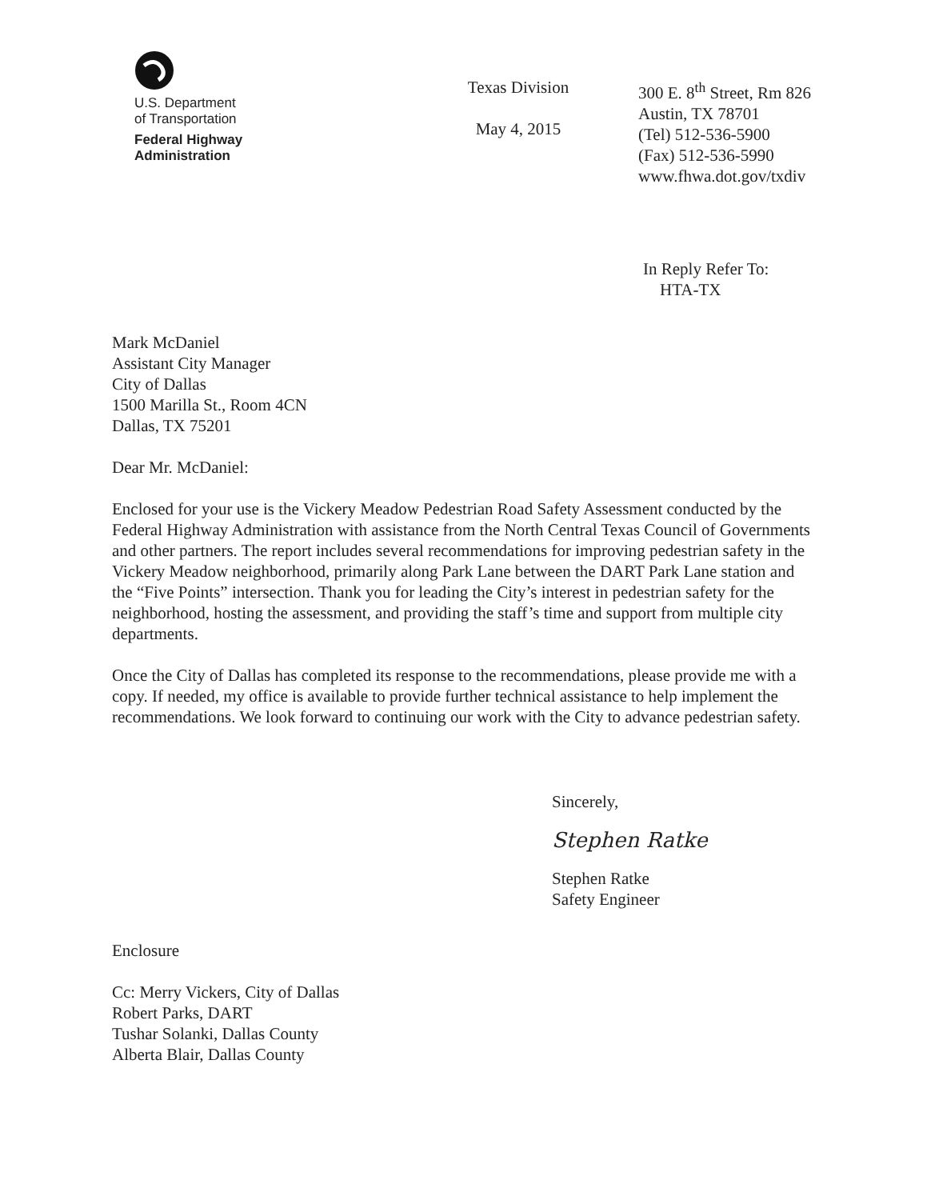U.S. Department
of Transportation
Federal Highway
Administration
Texas Division
May 4, 2015
300 E. 8<sup>th</sup> Street, Rm 826
Austin, TX 78701
(Tel) 512-536-5900
(Fax) 512-536-5990
www.fhwa.dot.gov/txdiv
In Reply Refer To:
HTA-TX
Mark McDaniel
Assistant City Manager
City of Dallas
1500 Marilla St., Room 4CN
Dallas, TX 75201
Dear Mr. McDaniel:
Enclosed for your use is the Vickery Meadow Pedestrian Road Safety Assessment conducted by the Federal Highway Administration with assistance from the North Central Texas Council of Governments and other partners. The report includes several recommendations for improving pedestrian safety in the Vickery Meadow neighborhood, primarily along Park Lane between the DART Park Lane station and the “Five Points” intersection. Thank you for leading the City’s interest in pedestrian safety for the neighborhood, hosting the assessment, and providing the staff’s time and support from multiple city departments.
Once the City of Dallas has completed its response to the recommendations, please provide me with a copy. If needed, my office is available to provide further technical assistance to help implement the recommendations. We look forward to continuing our work with the City to advance pedestrian safety.
Sincerely,
Stephen Ratke
Stephen Ratke
Safety Engineer
Enclosure
Cc: Merry Vickers, City of Dallas
Robert Parks, DART
Tushar Solanki, Dallas County
Alberta Blair, Dallas County